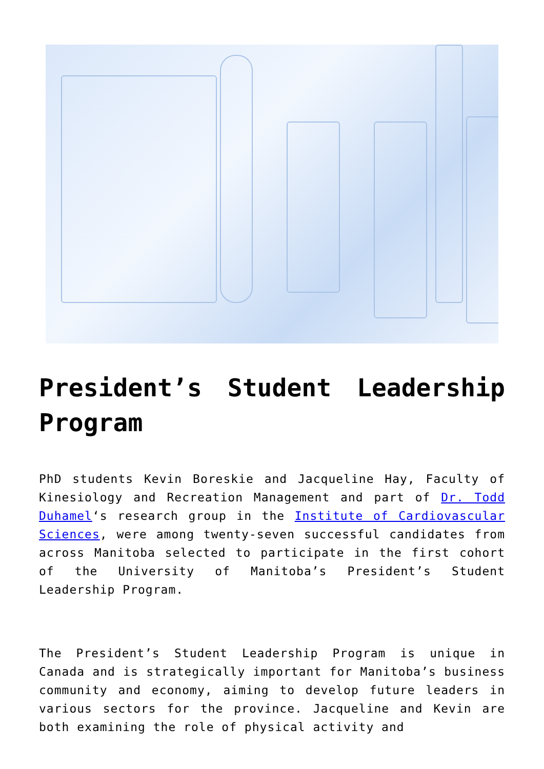President’s Student Leadership Program
PhD students Kevin Boreskie and Jacqueline Hay, Faculty of Kinesiology and Recreation Management and part of Dr. Todd Duhamel‘s research group in the Institute of Cardiovascular Sciences, were among twenty-seven successful candidates from across Manitoba selected to participate in the first cohort of the University of Manitoba’s President’s Student Leadership Program.
The President’s Student Leadership Program is unique in Canada and is strategically important for Manitoba’s business community and economy, aiming to develop future leaders in various sectors for the province. Jacqueline and Kevin are both examining the role of physical activity and